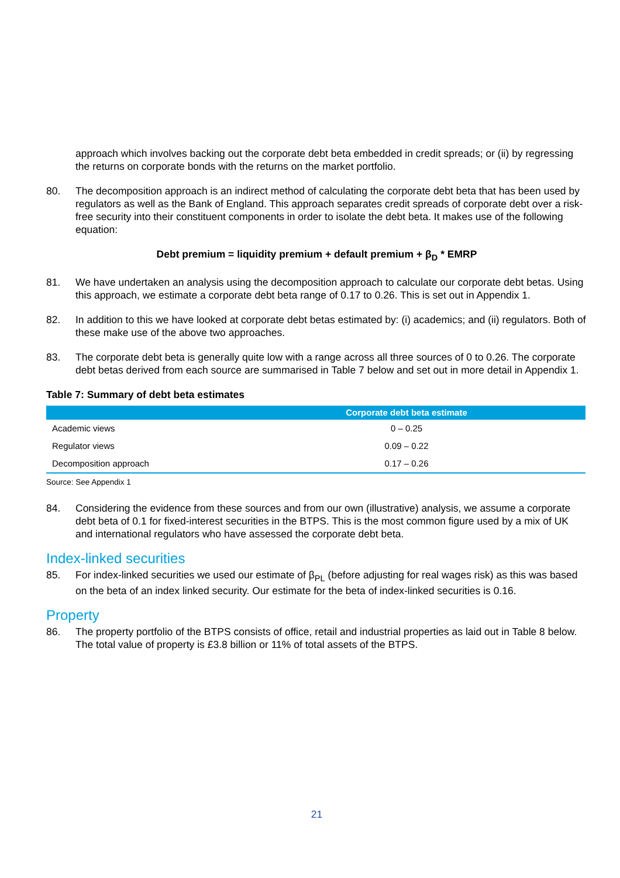approach which involves backing out the corporate debt beta embedded in credit spreads; or (ii) by regressing the returns on corporate bonds with the returns on the market portfolio.
80. The decomposition approach is an indirect method of calculating the corporate debt beta that has been used by regulators as well as the Bank of England. This approach separates credit spreads of corporate debt over a risk-free security into their constituent components in order to isolate the debt beta. It makes use of the following equation:
Debt premium = liquidity premium + default premium + β<sub>D</sub> * EMRP
81. We have undertaken an analysis using the decomposition approach to calculate our corporate debt betas. Using this approach, we estimate a corporate debt beta range of 0.17 to 0.26. This is set out in Appendix 1.
82. In addition to this we have looked at corporate debt betas estimated by: (i) academics; and (ii) regulators. Both of these make use of the above two approaches.
83. The corporate debt beta is generally quite low with a range across all three sources of 0 to 0.26. The corporate debt betas derived from each source are summarised in Table 7 below and set out in more detail in Appendix 1.
Table 7: Summary of debt beta estimates
| | Corporate debt beta estimate |
| --- | --- |
| Academic views | 0 – 0.25 |
| Regulator views | 0.09 – 0.22 |
| Decomposition approach | 0.17 – 0.26 |
Source: See Appendix 1
84. Considering the evidence from these sources and from our own (illustrative) analysis, we assume a corporate debt beta of 0.1 for fixed-interest securities in the BTPS. This is the most common figure used by a mix of UK and international regulators who have assessed the corporate debt beta.
Index-linked securities
85. For index-linked securities we used our estimate of β<sub>PL</sub> (before adjusting for real wages risk) as this was based on the beta of an index linked security. Our estimate for the beta of index-linked securities is 0.16.
Property
86. The property portfolio of the BTPS consists of office, retail and industrial properties as laid out in Table 8 below. The total value of property is £3.8 billion or 11% of total assets of the BTPS.
21